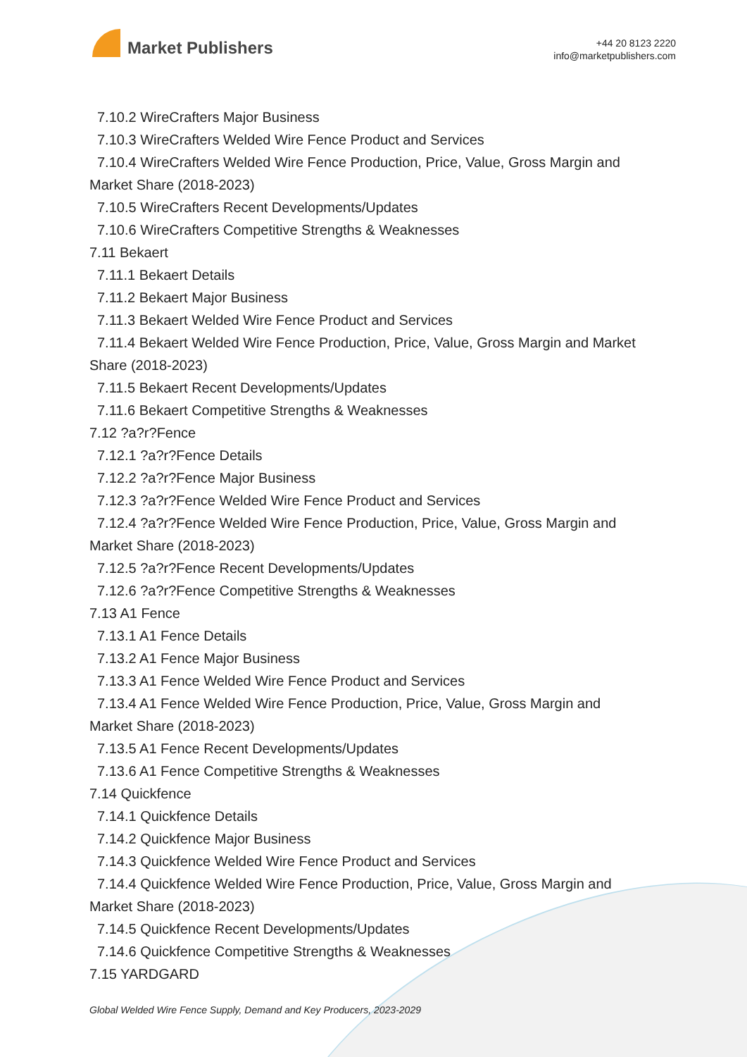Market Publishers
+44 20 8123 2220
info@marketpublishers.com
7.10.2 WireCrafters Major Business
7.10.3 WireCrafters Welded Wire Fence Product and Services
7.10.4 WireCrafters Welded Wire Fence Production, Price, Value, Gross Margin and
Market Share (2018-2023)
7.10.5 WireCrafters Recent Developments/Updates
7.10.6 WireCrafters Competitive Strengths & Weaknesses
7.11 Bekaert
7.11.1 Bekaert Details
7.11.2 Bekaert Major Business
7.11.3 Bekaert Welded Wire Fence Product and Services
7.11.4 Bekaert Welded Wire Fence Production, Price, Value, Gross Margin and Market
Share (2018-2023)
7.11.5 Bekaert Recent Developments/Updates
7.11.6 Bekaert Competitive Strengths & Weaknesses
7.12 ?a?r?Fence
7.12.1 ?a?r?Fence Details
7.12.2 ?a?r?Fence Major Business
7.12.3 ?a?r?Fence Welded Wire Fence Product and Services
7.12.4 ?a?r?Fence Welded Wire Fence Production, Price, Value, Gross Margin and
Market Share (2018-2023)
7.12.5 ?a?r?Fence Recent Developments/Updates
7.12.6 ?a?r?Fence Competitive Strengths & Weaknesses
7.13 A1 Fence
7.13.1 A1 Fence Details
7.13.2 A1 Fence Major Business
7.13.3 A1 Fence Welded Wire Fence Product and Services
7.13.4 A1 Fence Welded Wire Fence Production, Price, Value, Gross Margin and
Market Share (2018-2023)
7.13.5 A1 Fence Recent Developments/Updates
7.13.6 A1 Fence Competitive Strengths & Weaknesses
7.14 Quickfence
7.14.1 Quickfence Details
7.14.2 Quickfence Major Business
7.14.3 Quickfence Welded Wire Fence Product and Services
7.14.4 Quickfence Welded Wire Fence Production, Price, Value, Gross Margin and
Market Share (2018-2023)
7.14.5 Quickfence Recent Developments/Updates
7.14.6 Quickfence Competitive Strengths & Weaknesses
7.15 YARDGARD
Global Welded Wire Fence Supply, Demand and Key Producers, 2023-2029